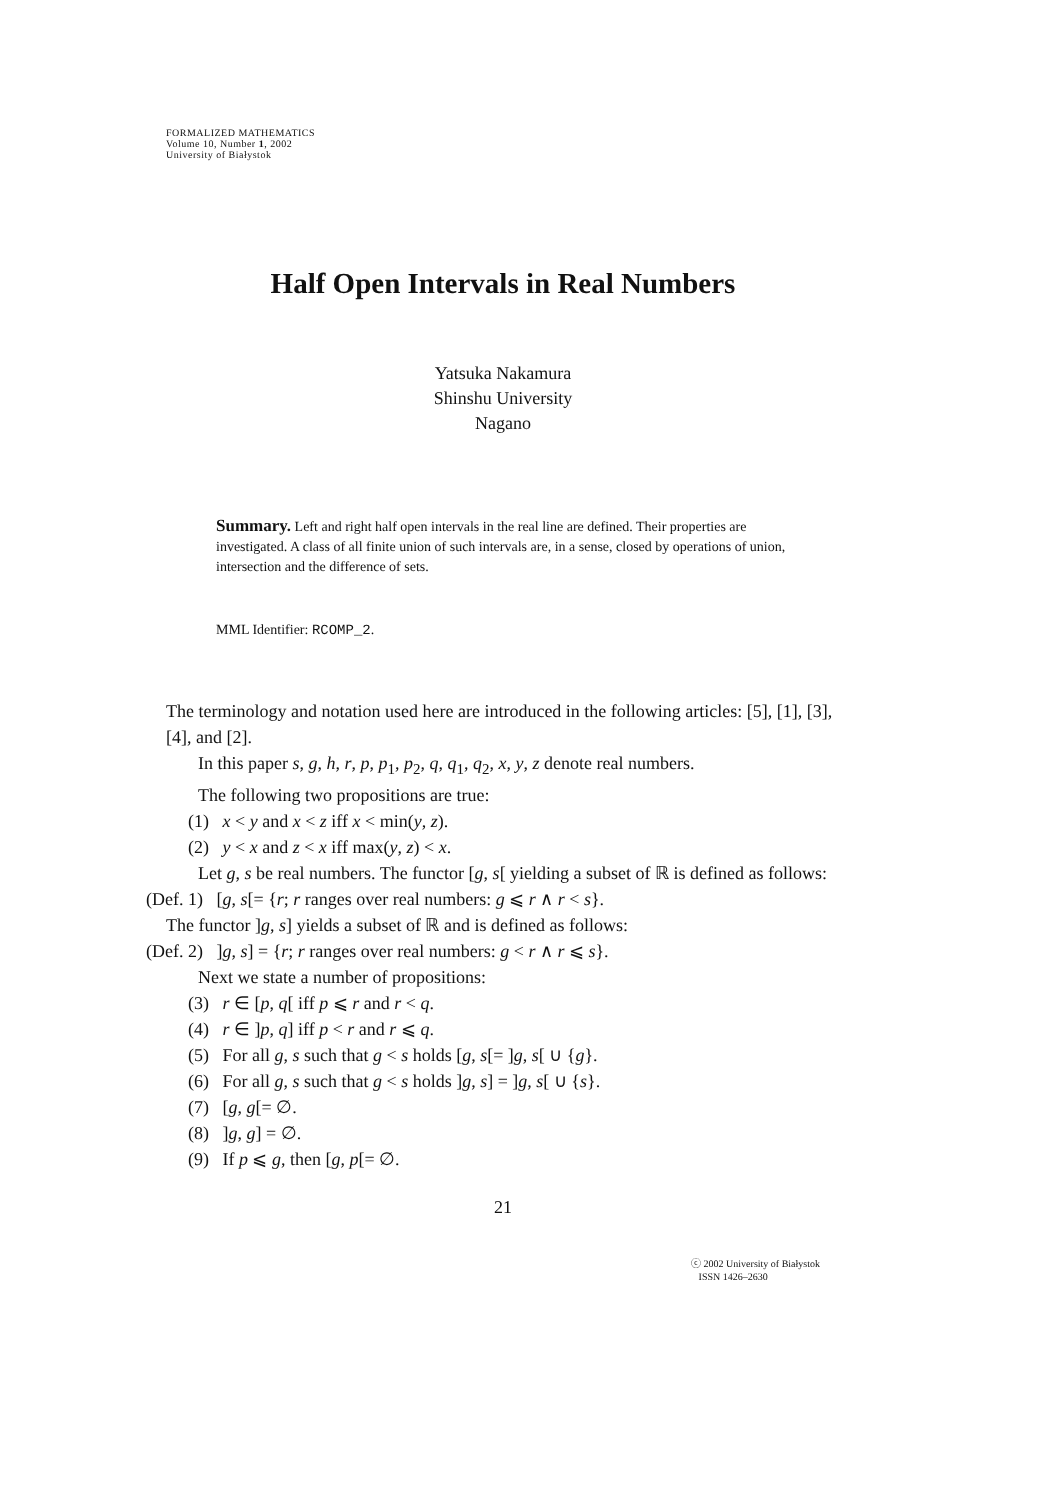FORMALIZED MATHEMATICS
Volume 10, Number 1, 2002
University of Białystok
Half Open Intervals in Real Numbers
Yatsuka Nakamura
Shinshu University
Nagano
Summary. Left and right half open intervals in the real line are defined. Their properties are investigated. A class of all finite union of such intervals are, in a sense, closed by operations of union, intersection and the difference of sets.
MML Identifier: RCOMP_2.
The terminology and notation used here are introduced in the following articles: [5], [1], [3], [4], and [2].
In this paper s, g, h, r, p, p<sub>1</sub>, p<sub>2</sub>, q, q<sub>1</sub>, q<sub>2</sub>, x, y, z denote real numbers.
The following two propositions are true:
(1) x < y and x < z iff x < min(y, z).
(2) y < x and z < x iff max(y, z) < x.
Let g, s be real numbers. The functor [g, s[ yielding a subset of ℝ is defined as follows:
(Def. 1) [g, s[= {r; r ranges over real numbers: g ⩽ r ∧ r < s}.
The functor ]g, s] yields a subset of ℝ and is defined as follows:
(Def. 2) ]g, s] = {r; r ranges over real numbers: g < r ∧ r ⩽ s}.
Next we state a number of propositions:
(3) r ∈ [p, q[ iff p ⩽ r and r < q.
(4) r ∈ ]p, q] iff p < r and r ⩽ q.
(5) For all g, s such that g < s holds [g, s[= ]g, s[ ∪ {g}.
(6) For all g, s such that g < s holds ]g, s] = ]g, s[ ∪ {s}.
(7) [g, g[= ∅.
(8) ]g, g] = ∅.
(9) If p ⩽ g, then [g, p[= ∅.
21
ⓒ 2002 University of Białystok
ISSN 1426–2630